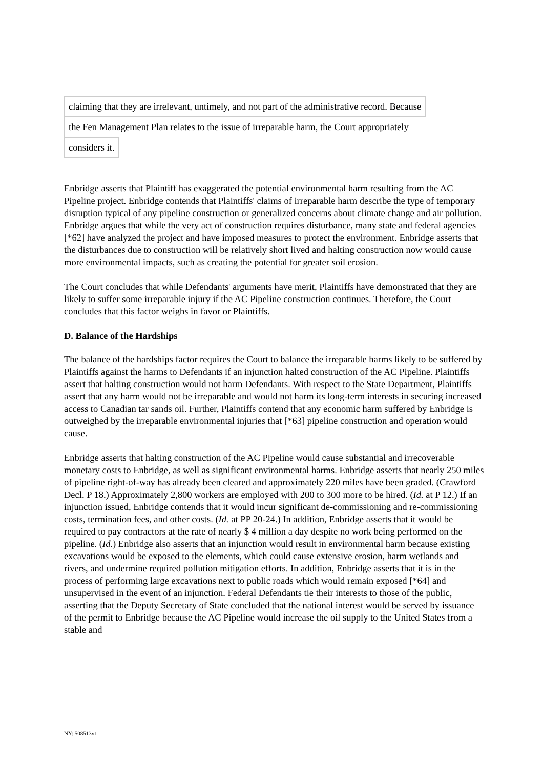claiming that they are irrelevant, untimely, and not part of the administrative record. Because
the Fen Management Plan relates to the issue of irreparable harm, the Court appropriately
considers it.
Enbridge asserts that Plaintiff has exaggerated the potential environmental harm resulting from the AC Pipeline project. Enbridge contends that Plaintiffs' claims of irreparable harm describe the type of temporary disruption typical of any pipeline construction or generalized concerns about climate change and air pollution. Enbridge argues that while the very act of construction requires disturbance, many state and federal agencies [*62] have analyzed the project and have imposed measures to protect the environment. Enbridge asserts that the disturbances due to construction will be relatively short lived and halting construction now would cause more environmental impacts, such as creating the potential for greater soil erosion.
The Court concludes that while Defendants' arguments have merit, Plaintiffs have demonstrated that they are likely to suffer some irreparable injury if the AC Pipeline construction continues. Therefore, the Court concludes that this factor weighs in favor or Plaintiffs.
D. Balance of the Hardships
The balance of the hardships factor requires the Court to balance the irreparable harms likely to be suffered by Plaintiffs against the harms to Defendants if an injunction halted construction of the AC Pipeline. Plaintiffs assert that halting construction would not harm Defendants. With respect to the State Department, Plaintiffs assert that any harm would not be irreparable and would not harm its long-term interests in securing increased access to Canadian tar sands oil. Further, Plaintiffs contend that any economic harm suffered by Enbridge is outweighed by the irreparable environmental injuries that [*63] pipeline construction and operation would cause.
Enbridge asserts that halting construction of the AC Pipeline would cause substantial and irrecoverable monetary costs to Enbridge, as well as significant environmental harms. Enbridge asserts that nearly 250 miles of pipeline right-of-way has already been cleared and approximately 220 miles have been graded. (Crawford Decl. P 18.) Approximately 2,800 workers are employed with 200 to 300 more to be hired. (Id. at P 12.) If an injunction issued, Enbridge contends that it would incur significant de-commissioning and re-commissioning costs, termination fees, and other costs. (Id. at PP 20-24.) In addition, Enbridge asserts that it would be required to pay contractors at the rate of nearly $ 4 million a day despite no work being performed on the pipeline. (Id.) Enbridge also asserts that an injunction would result in environmental harm because existing excavations would be exposed to the elements, which could cause extensive erosion, harm wetlands and rivers, and undermine required pollution mitigation efforts. In addition, Enbridge asserts that it is in the process of performing large excavations next to public roads which would remain exposed [*64] and unsupervised in the event of an injunction. Federal Defendants tie their interests to those of the public, asserting that the Deputy Secretary of State concluded that the national interest would be served by issuance of the permit to Enbridge because the AC Pipeline would increase the oil supply to the United States from a stable and
NY: 508513v1